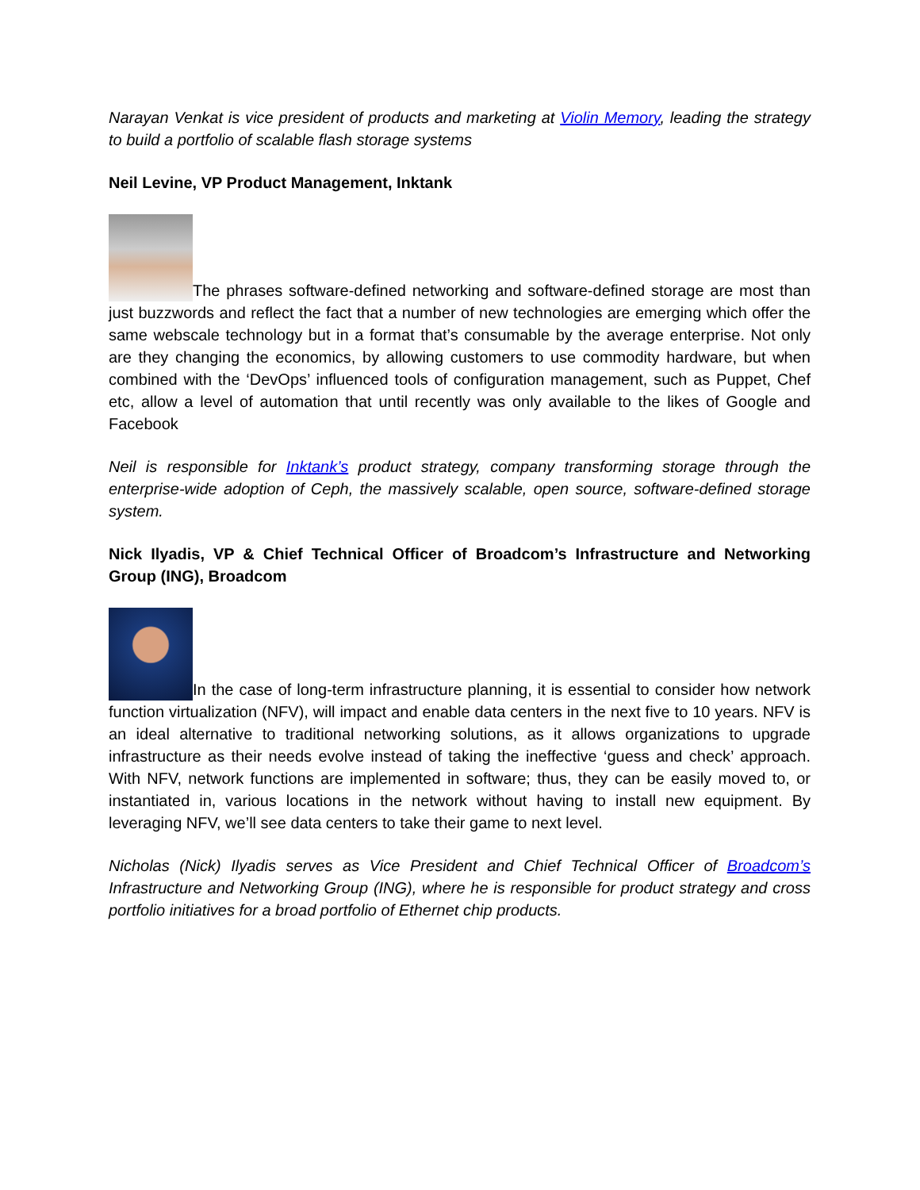Narayan Venkat is vice president of products and marketing at Violin Memory, leading the strategy to build a portfolio of scalable flash storage systems
Neil Levine, VP Product Management, Inktank
The phrases software-defined networking and software-defined storage are most than just buzzwords and reflect the fact that a number of new technologies are emerging which offer the same webscale technology but in a format that’s consumable by the average enterprise. Not only are they changing the economics, by allowing customers to use commodity hardware, but when combined with the ‘DevOps’ influenced tools of configuration management, such as Puppet, Chef etc, allow a level of automation that until recently was only available to the likes of Google and Facebook
Neil is responsible for Inktank’s product strategy, company transforming storage through the enterprise-wide adoption of Ceph, the massively scalable, open source, software-defined storage system.
Nick Ilyadis, VP & Chief Technical Officer of Broadcom’s Infrastructure and Networking Group (ING), Broadcom
In the case of long-term infrastructure planning, it is essential to consider how network function virtualization (NFV), will impact and enable data centers in the next five to 10 years. NFV is an ideal alternative to traditional networking solutions, as it allows organizations to upgrade infrastructure as their needs evolve instead of taking the ineffective ‘guess and check’ approach. With NFV, network functions are implemented in software; thus, they can be easily moved to, or instantiated in, various locations in the network without having to install new equipment. By leveraging NFV, we’ll see data centers to take their game to next level.
Nicholas (Nick) Ilyadis serves as Vice President and Chief Technical Officer of Broadcom’s Infrastructure and Networking Group (ING), where he is responsible for product strategy and cross portfolio initiatives for a broad portfolio of Ethernet chip products.